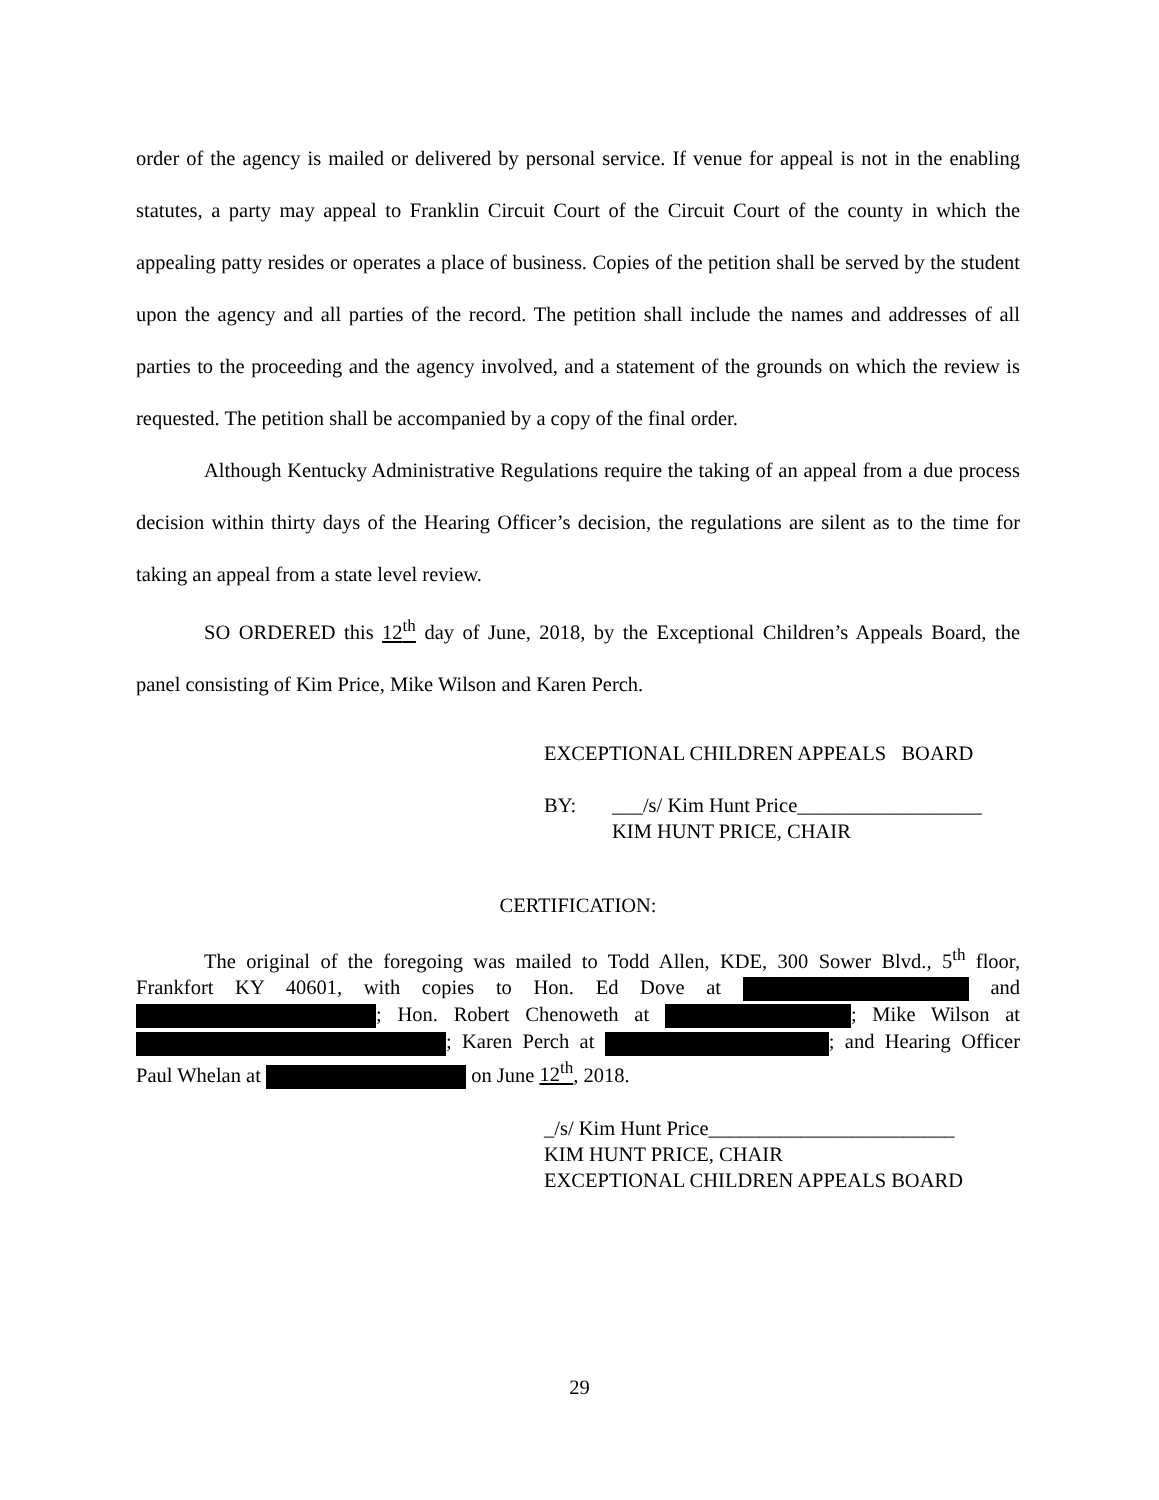order of the agency is mailed or delivered by personal service. If venue for appeal is not in the enabling statutes, a party may appeal to Franklin Circuit Court of the Circuit Court of the county in which the appealing patty resides or operates a place of business. Copies of the petition shall be served by the student upon the agency and all parties of the record. The petition shall include the names and addresses of all parties to the proceeding and the agency involved, and a statement of the grounds on which the review is requested. The petition shall be accompanied by a copy of the final order.
Although Kentucky Administrative Regulations require the taking of an appeal from a due process decision within thirty days of the Hearing Officer’s decision, the regulations are silent as to the time for taking an appeal from a state level review.
SO ORDERED this 12<sup>th</sup> day of June, 2018, by the Exceptional Children’s Appeals Board, the panel consisting of Kim Price, Mike Wilson and Karen Perch.
EXCEPTIONAL CHILDREN APPEALS BOARD
BY: ___/s/ Kim Hunt Price__________________
KIM HUNT PRICE, CHAIR
CERTIFICATION:
The original of the foregoing was mailed to Todd Allen, KDE, 300 Sower Blvd., 5<sup>th</sup> floor, Frankfort KY 40601, with copies to Hon. Ed Dove at and ; Hon. Robert Chenoweth at ; Mike Wilson at ; Karen Perch at ; and Hearing Officer Paul Whelan at on June 12<sup>th</sup>, 2018.
_/s/ Kim Hunt Price________________________
KIM HUNT PRICE, CHAIR
EXCEPTIONAL CHILDREN APPEALS BOARD
29